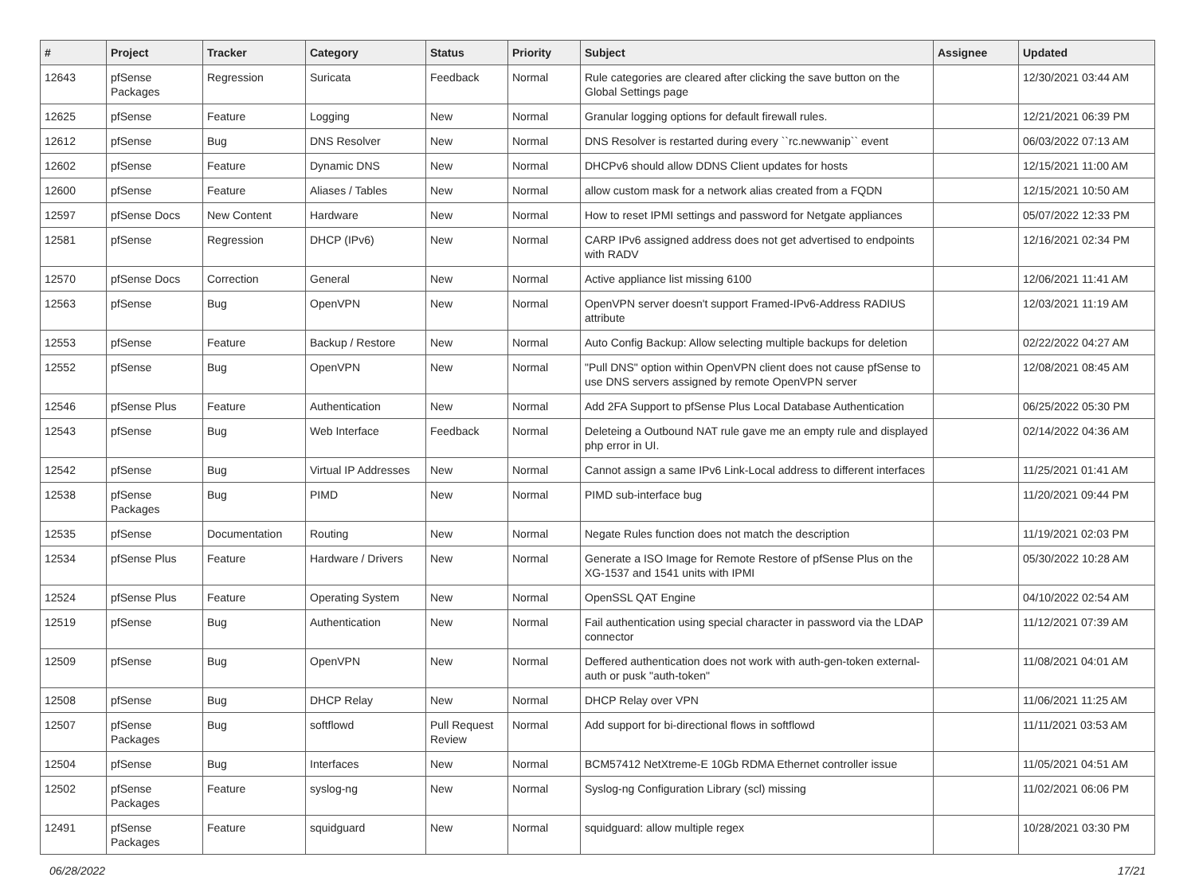| # | Project | Tracker | Category | Status | Priority | Subject | Assignee | Updated |
| --- | --- | --- | --- | --- | --- | --- | --- | --- |
| 12643 | pfSense Packages | Regression | Suricata | Feedback | Normal | Rule categories are cleared after clicking the save button on the Global Settings page | | 12/30/2021 03:44 AM |
| 12625 | pfSense | Feature | Logging | New | Normal | Granular logging options for default firewall rules. | | 12/21/2021 06:39 PM |
| 12612 | pfSense | Bug | DNS Resolver | New | Normal | DNS Resolver is restarted during every ``rc.newwanip`` event | | 06/03/2022 07:13 AM |
| 12602 | pfSense | Feature | Dynamic DNS | New | Normal | DHCPv6 should allow DDNS Client updates for hosts | | 12/15/2021 11:00 AM |
| 12600 | pfSense | Feature | Aliases / Tables | New | Normal | allow custom mask for a network alias created from a FQDN | | 12/15/2021 10:50 AM |
| 12597 | pfSense Docs | New Content | Hardware | New | Normal | How to reset IPMI settings and password for Netgate appliances | | 05/07/2022 12:33 PM |
| 12581 | pfSense | Regression | DHCP (IPv6) | New | Normal | CARP IPv6 assigned address does not get advertised to endpoints with RADV | | 12/16/2021 02:34 PM |
| 12570 | pfSense Docs | Correction | General | New | Normal | Active appliance list missing 6100 | | 12/06/2021 11:41 AM |
| 12563 | pfSense | Bug | OpenVPN | New | Normal | OpenVPN server doesn't support Framed-IPv6-Address RADIUS attribute | | 12/03/2021 11:19 AM |
| 12553 | pfSense | Feature | Backup / Restore | New | Normal | Auto Config Backup: Allow selecting multiple backups for deletion | | 02/22/2022 04:27 AM |
| 12552 | pfSense | Bug | OpenVPN | New | Normal | "Pull DNS" option within OpenVPN client does not cause pfSense to use DNS servers assigned by remote OpenVPN server | | 12/08/2021 08:45 AM |
| 12546 | pfSense Plus | Feature | Authentication | New | Normal | Add 2FA Support to pfSense Plus Local Database Authentication | | 06/25/2022 05:30 PM |
| 12543 | pfSense | Bug | Web Interface | Feedback | Normal | Deleteing a Outbound NAT rule gave me an empty rule and displayed php error in UI. | | 02/14/2022 04:36 AM |
| 12542 | pfSense | Bug | Virtual IP Addresses | New | Normal | Cannot assign a same IPv6 Link-Local address to different interfaces | | 11/25/2021 01:41 AM |
| 12538 | pfSense Packages | Bug | PIMD | New | Normal | PIMD sub-interface bug | | 11/20/2021 09:44 PM |
| 12535 | pfSense | Documentation | Routing | New | Normal | Negate Rules function does not match the description | | 11/19/2021 02:03 PM |
| 12534 | pfSense Plus | Feature | Hardware / Drivers | New | Normal | Generate a ISO Image for Remote Restore of pfSense Plus on the XG-1537 and 1541 units with IPMI | | 05/30/2022 10:28 AM |
| 12524 | pfSense Plus | Feature | Operating System | New | Normal | OpenSSL QAT Engine | | 04/10/2022 02:54 AM |
| 12519 | pfSense | Bug | Authentication | New | Normal | Fail authentication using special character in password via the LDAP connector | | 11/12/2021 07:39 AM |
| 12509 | pfSense | Bug | OpenVPN | New | Normal | Deffered authentication does not work with auth-gen-token external-auth or pusk "auth-token" | | 11/08/2021 04:01 AM |
| 12508 | pfSense | Bug | DHCP Relay | New | Normal | DHCP Relay over VPN | | 11/06/2021 11:25 AM |
| 12507 | pfSense Packages | Bug | softflowd | Pull Request Review | Normal | Add support for bi-directional flows in softflowd | | 11/11/2021 03:53 AM |
| 12504 | pfSense | Bug | Interfaces | New | Normal | BCM57412 NetXtreme-E 10Gb RDMA Ethernet controller issue | | 11/05/2021 04:51 AM |
| 12502 | pfSense Packages | Feature | syslog-ng | New | Normal | Syslog-ng Configuration Library (scl) missing | | 11/02/2021 06:06 PM |
| 12491 | pfSense Packages | Feature | squidguard | New | Normal | squidguard: allow multiple regex | | 10/28/2021 03:30 PM |
06/28/2022 17/21